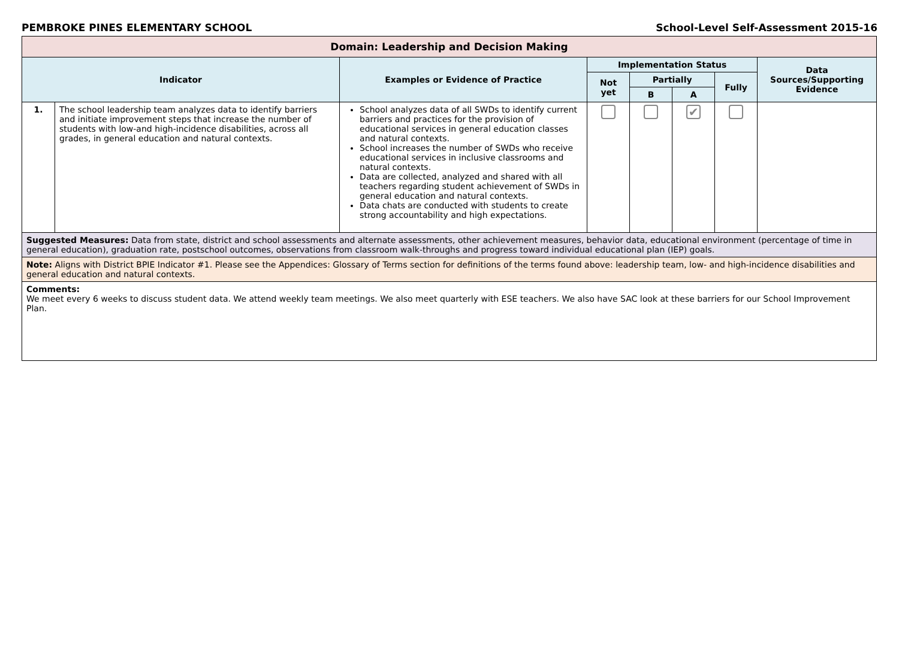PEMBROKE PINES ELEMENTARY SCHOOL School-Level Self-Assessment 2015-16
| Domain: Leadership and Decision Making | | | | | | | |
| --- | --- | --- | --- | --- | --- | --- | --- |
| Indicator | | Examples or Evidence of Practice | Implementation Status | | | | Data Sources/Supporting Evidence |
| | | | Not yet | Partially | | Fully | |
| | | | | B | A | | |
| 1. | The school leadership team analyzes data to identify barriers and initiate improvement steps that increase the number of students with low-and high-incidence disabilities, across all grades, in general education and natural contexts. | School analyzes data of all SWDs to identify current barriers and practices for the provision of educational services in general education classes and natural contexts. School increases the number of SWDs who receive educational services in inclusive classrooms and natural contexts. Data are collected, analyzed and shared with all teachers regarding student achievement of SWDs in general education and natural contexts. Data chats are conducted with students to create strong accountability and high expectations. | | | ✔ | | |
| Suggested Measures: Data from state, district and school assessments and alternate assessments, other achievement measures, behavior data, educational environment (percentage of time in general education), graduation rate, postschool outcomes, observations from classroom walk-throughs and progress toward individual educational plan (IEP) goals. | | | | | | | |
| Note: Aligns with District BPIE Indicator #1. Please see the Appendices: Glossary of Terms section for definitions of the terms found above: leadership team, low- and high-incidence disabilities and general education and natural contexts. | | | | | | | |
| Comments: We meet every 6 weeks to discuss student data. We attend weekly team meetings. We also meet quarterly with ESE teachers. We also have SAC look at these barriers for our School Improvement Plan. | | | | | | | |